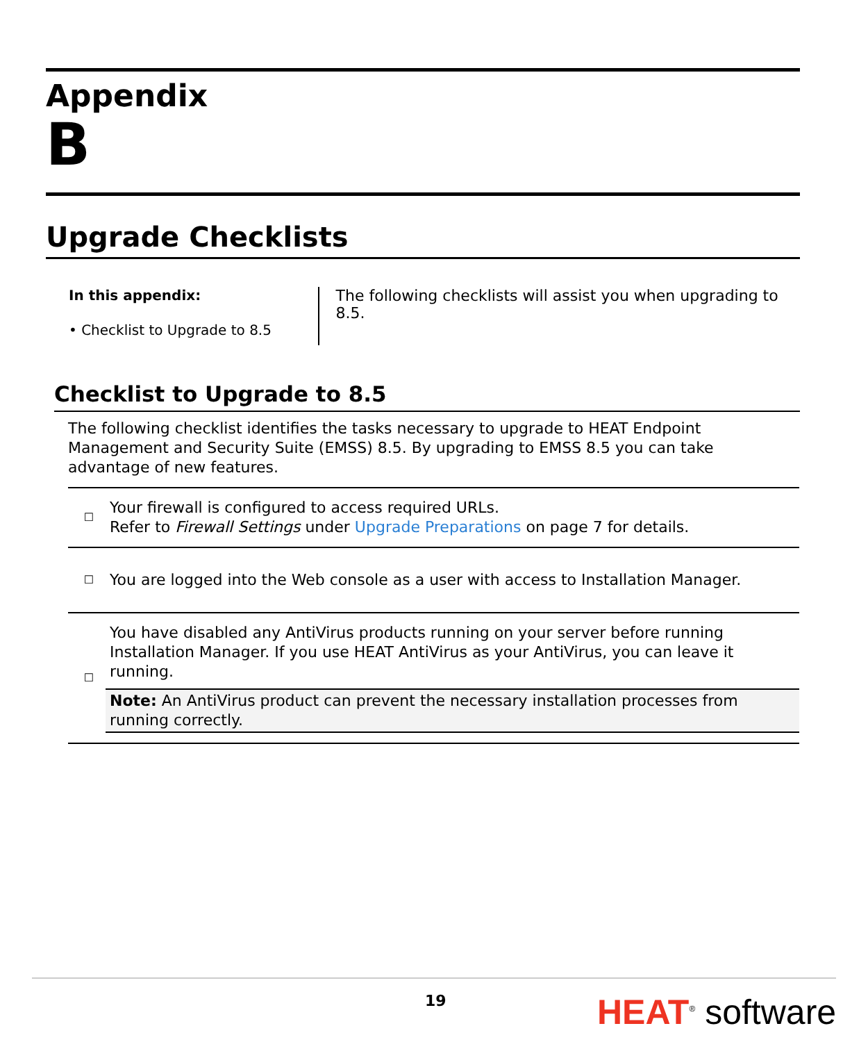Appendix
B
Upgrade Checklists
In this appendix:
• Checklist to Upgrade to 8.5
The following checklists will assist you when upgrading to 8.5.
Checklist to Upgrade to 8.5
The following checklist identifies the tasks necessary to upgrade to HEAT Endpoint Management and Security Suite (EMSS) 8.5. By upgrading to EMSS 8.5 you can take advantage of new features.
| ☐ | Your firewall is configured to access required URLs. Refer to Firewall Settings under Upgrade Preparations on page 7 for details. |
| ☐ | You are logged into the Web console as a user with access to Installation Manager. |
| ☐ | You have disabled any AntiVirus products running on your server before running Installation Manager. If you use HEAT AntiVirus as your AntiVirus, you can leave it running. Note: An AntiVirus product can prevent the necessary installation processes from running correctly. |
19 HEAT<sup>®</sup> software